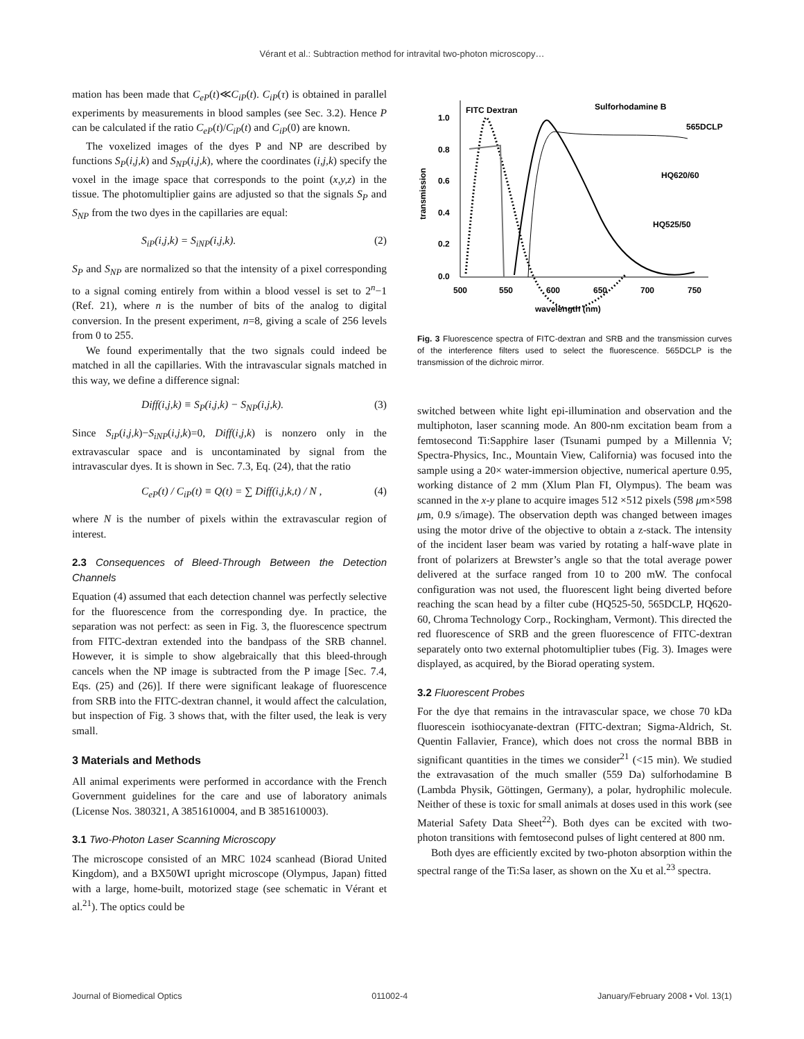Vérant et al.: Subtraction method for intravital two-photon microscopy…
mation has been made that C<sub>eP</sub>(t)≪C<sub>iP</sub>(t). C<sub>iP</sub>(τ) is obtained in parallel experiments by measurements in blood samples (see Sec. 3.2). Hence P can be calculated if the ratio C<sub>eP</sub>(t)/C<sub>iP</sub>(t) and C<sub>iP</sub>(0) are known.
The voxelized images of the dyes P and NP are described by functions S<sub>P</sub>(i,j,k) and S<sub>NP</sub>(i,j,k), where the coordinates (i,j,k) specify the voxel in the image space that corresponds to the point (x,y,z) in the tissue. The photomultiplier gains are adjusted so that the signals S<sub>P</sub> and S<sub>NP</sub> from the two dyes in the capillaries are equal:
S<sub>iP</sub>(i,j,k) = S<sub>iNP</sub>(i,j,k). (2)
S<sub>P</sub> and S<sub>NP</sub> are normalized so that the intensity of a pixel corresponding to a signal coming entirely from within a blood vessel is set to 2<sup>n</sup>−1 (Ref. 21), where n is the number of bits of the analog to digital conversion. In the present experiment, n=8, giving a scale of 256 levels from 0 to 255.
We found experimentally that the two signals could indeed be matched in all the capillaries. With the intravascular signals matched in this way, we define a difference signal:
Diff(i,j,k) ≡ S<sub>P</sub>(i,j,k) − S<sub>NP</sub>(i,j,k). (3)
Since S<sub>iP</sub>(i,j,k)−S<sub>iNP</sub>(i,j,k)=0, Diff(i,j,k) is nonzero only in the extravascular space and is uncontaminated by signal from the intravascular dyes. It is shown in Sec. 7.3, Eq. (24), that the ratio
C<sub>eP</sub>(t) / C<sub>iP</sub>(t) ≡ Q(t) = ∑ Diff(i,j,k,t) / N , (4)
where N is the number of pixels within the extravascular region of interest.
2.3 Consequences of Bleed-Through Between the Detection Channels
Equation (4) assumed that each detection channel was perfectly selective for the fluorescence from the corresponding dye. In practice, the separation was not perfect: as seen in Fig. 3, the fluorescence spectrum from FITC-dextran extended into the bandpass of the SRB channel. However, it is simple to show algebraically that this bleed-through cancels when the NP image is subtracted from the P image [Sec. 7.4, Eqs. (25) and (26)]. If there were significant leakage of fluorescence from SRB into the FITC-dextran channel, it would affect the calculation, but inspection of Fig. 3 shows that, with the filter used, the leak is very small.
3 Materials and Methods
All animal experiments were performed in accordance with the French Government guidelines for the care and use of laboratory animals (License Nos. 380321, A 3851610004, and B 3851610003).
3.1 Two-Photon Laser Scanning Microscopy
The microscope consisted of an MRC 1024 scanhead (Biorad United Kingdom), and a BX50WI upright microscope (Olympus, Japan) fitted with a large, home-built, motorized stage (see schematic in Vérant et al.<sup>21</sup>). The optics could be
transmission
1.0
0.8
0.6
0.4
0.2
0.0
500
550
600
650
700
750
wavelength (nm)
FITC Dextran
Sulforhodamine B
565DCLP
HQ620/60
HQ525/50
Fig. 3 Fluorescence spectra of FITC-dextran and SRB and the transmission curves of the interference filters used to select the fluorescence. 565DCLP is the transmission of the dichroic mirror.
switched between white light epi-illumination and observation and the multiphoton, laser scanning mode. An 800-nm excitation beam from a femtosecond Ti:Sapphire laser (Tsunami pumped by a Millennia V; Spectra-Physics, Inc., Mountain View, California) was focused into the sample using a 20× water-immersion objective, numerical aperture 0.95, working distance of 2 mm (Xlum Plan FI, Olympus). The beam was scanned in the x-y plane to acquire images 512 ×512 pixels (598 μm×598 μm, 0.9 s/image). The observation depth was changed between images using the motor drive of the objective to obtain a z-stack. The intensity of the incident laser beam was varied by rotating a half-wave plate in front of polarizers at Brewster’s angle so that the total average power delivered at the surface ranged from 10 to 200 mW. The confocal configuration was not used, the fluorescent light being diverted before reaching the scan head by a filter cube (HQ525-50, 565DCLP, HQ620-60, Chroma Technology Corp., Rockingham, Vermont). This directed the red fluorescence of SRB and the green fluorescence of FITC-dextran separately onto two external photomultiplier tubes (Fig. 3). Images were displayed, as acquired, by the Biorad operating system.
3.2 Fluorescent Probes
For the dye that remains in the intravascular space, we chose 70 kDa fluorescein isothiocyanate-dextran (FITC-dextran; Sigma-Aldrich, St. Quentin Fallavier, France), which does not cross the normal BBB in significant quantities in the times we consider<sup>21</sup> (<15 min). We studied the extravasation of the much smaller (559 Da) sulforhodamine B (Lambda Physik, Göttingen, Germany), a polar, hydrophilic molecule. Neither of these is toxic for small animals at doses used in this work (see Material Safety Data Sheet<sup>22</sup>). Both dyes can be excited with two-photon transitions with femtosecond pulses of light centered at 800 nm.
Both dyes are efficiently excited by two-photon absorption within the spectral range of the Ti:Sa laser, as shown on the Xu et al.<sup>23</sup> spectra.
Journal of Biomedical Optics 011002-4 January/February 2008 • Vol. 13(1)